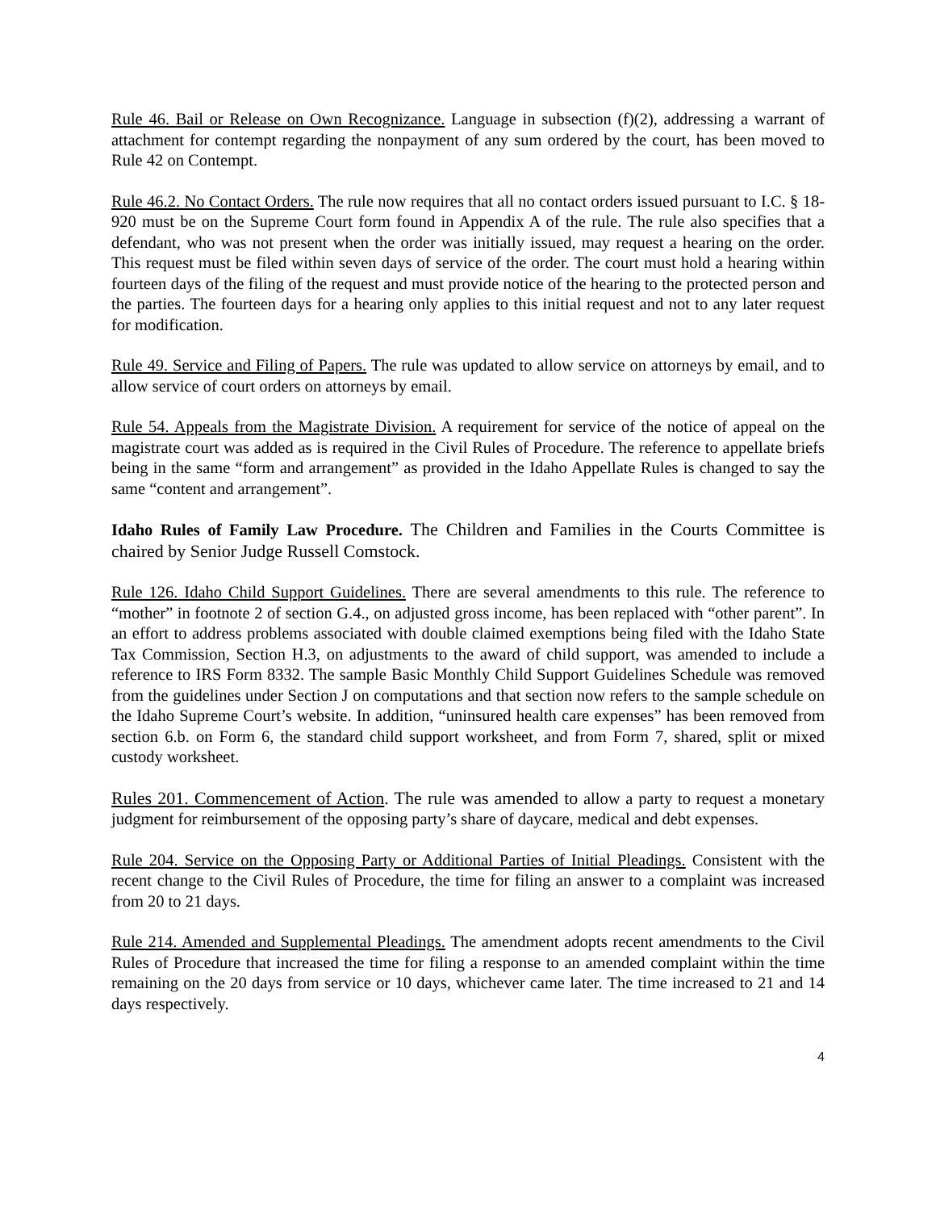Rule 46. Bail or Release on Own Recognizance. Language in subsection (f)(2), addressing a warrant of attachment for contempt regarding the nonpayment of any sum ordered by the court, has been moved to Rule 42 on Contempt.
Rule 46.2. No Contact Orders. The rule now requires that all no contact orders issued pursuant to I.C. § 18-920 must be on the Supreme Court form found in Appendix A of the rule. The rule also specifies that a defendant, who was not present when the order was initially issued, may request a hearing on the order. This request must be filed within seven days of service of the order. The court must hold a hearing within fourteen days of the filing of the request and must provide notice of the hearing to the protected person and the parties. The fourteen days for a hearing only applies to this initial request and not to any later request for modification.
Rule 49. Service and Filing of Papers. The rule was updated to allow service on attorneys by email, and to allow service of court orders on attorneys by email.
Rule 54. Appeals from the Magistrate Division. A requirement for service of the notice of appeal on the magistrate court was added as is required in the Civil Rules of Procedure. The reference to appellate briefs being in the same “form and arrangement” as provided in the Idaho Appellate Rules is changed to say the same “content and arrangement”.
Idaho Rules of Family Law Procedure. The Children and Families in the Courts Committee is chaired by Senior Judge Russell Comstock.
Rule 126. Idaho Child Support Guidelines. There are several amendments to this rule. The reference to “mother” in footnote 2 of section G.4., on adjusted gross income, has been replaced with “other parent”. In an effort to address problems associated with double claimed exemptions being filed with the Idaho State Tax Commission, Section H.3, on adjustments to the award of child support, was amended to include a reference to IRS Form 8332. The sample Basic Monthly Child Support Guidelines Schedule was removed from the guidelines under Section J on computations and that section now refers to the sample schedule on the Idaho Supreme Court’s website. In addition, “uninsured health care expenses” has been removed from section 6.b. on Form 6, the standard child support worksheet, and from Form 7, shared, split or mixed custody worksheet.
Rules 201. Commencement of Action. The rule was amended to allow a party to request a monetary judgment for reimbursement of the opposing party’s share of daycare, medical and debt expenses.
Rule 204. Service on the Opposing Party or Additional Parties of Initial Pleadings. Consistent with the recent change to the Civil Rules of Procedure, the time for filing an answer to a complaint was increased from 20 to 21 days.
Rule 214. Amended and Supplemental Pleadings. The amendment adopts recent amendments to the Civil Rules of Procedure that increased the time for filing a response to an amended complaint within the time remaining on the 20 days from service or 10 days, whichever came later. The time increased to 21 and 14 days respectively.
4